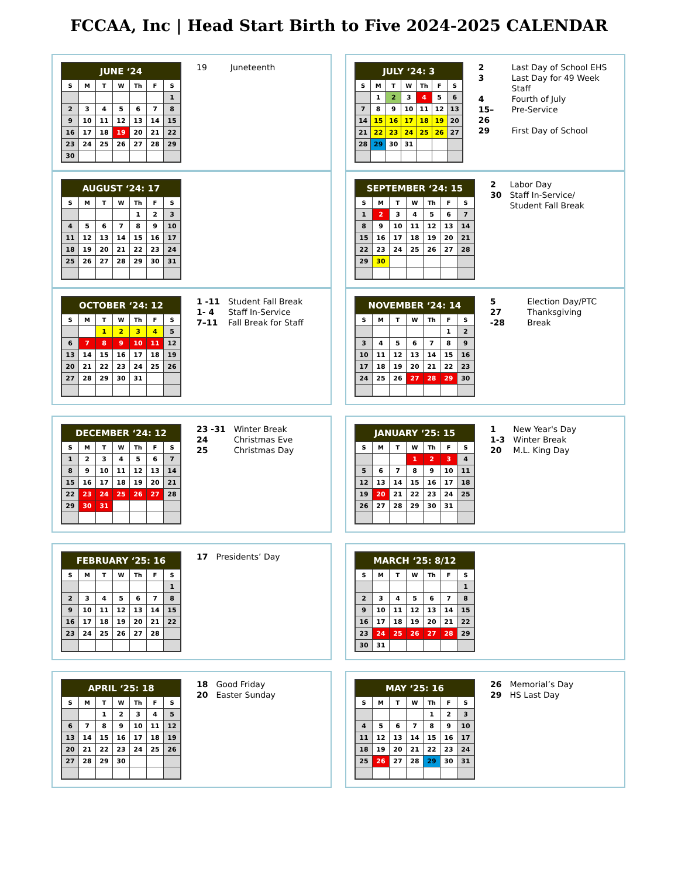FCCAA, Inc | Head Start Birth to Five 2024-2025 CALENDAR
| JUNE ‘24 | | | | | | |
| --- | --- | --- | --- | --- | --- | --- |
| S | M | T | W | Th | F | S |
| | | | | | | 1 |
| 2 | 3 | 4 | 5 | 6 | 7 | 8 |
| 9 | 10 | 11 | 12 | 13 | 14 | 15 |
| 16 | 17 | 18 | 19 | 20 | 21 | 22 |
| 23 | 24 | 25 | 26 | 27 | 28 | 29 |
| 30 | | | | | | |
| 19 | Juneteenth |
| JULY ‘24: 3 | | | | | | |
| --- | --- | --- | --- | --- | --- | --- |
| S | M | T | W | Th | F | S |
| | 1 | 2 | 3 | 4 | 5 | 6 |
| 7 | 8 | 9 | 10 | 11 | 12 | 13 |
| 14 | 15 | 16 | 17 | 18 | 19 | 20 |
| 21 | 22 | 23 | 24 | 25 | 26 | 27 |
| 28 | 29 | 30 | 31 | | | |
| 2 | Last Day of School EHS |
| 3 | Last Day for 49 Week Staff |
| 4 | Fourth of July |
| 15–26 | Pre-Service |
| 29 | First Day of School |
| AUGUST ‘24: 17 | | | | | | |
| --- | --- | --- | --- | --- | --- | --- |
| S | M | T | W | Th | F | S |
| | | | | 1 | 2 | 3 |
| 4 | 5 | 6 | 7 | 8 | 9 | 10 |
| 11 | 12 | 13 | 14 | 15 | 16 | 17 |
| 18 | 19 | 20 | 21 | 22 | 23 | 24 |
| 25 | 26 | 27 | 28 | 29 | 30 | 31 |
| SEPTEMBER ‘24: 15 | | | | | | |
| --- | --- | --- | --- | --- | --- | --- |
| S | M | T | W | Th | F | S |
| 1 | 2 | 3 | 4 | 5 | 6 | 7 |
| 8 | 9 | 10 | 11 | 12 | 13 | 14 |
| 15 | 16 | 17 | 18 | 19 | 20 | 21 |
| 22 | 23 | 24 | 25 | 26 | 27 | 28 |
| 29 | 30 | | | | | |
| 2 | Labor Day |
| 30 | Staff In-Service/ Student Fall Break |
| OCTOBER ‘24: 12 | | | | | | |
| --- | --- | --- | --- | --- | --- | --- |
| S | M | T | W | Th | F | S |
| | | 1 | 2 | 3 | 4 | 5 |
| 6 | 7 | 8 | 9 | 10 | 11 | 12 |
| 13 | 14 | 15 | 16 | 17 | 18 | 19 |
| 20 | 21 | 22 | 23 | 24 | 25 | 26 |
| 27 | 28 | 29 | 30 | 31 | | |
| 1 -11 | Student Fall Break |
| 1- 4 | Staff In-Service |
| 7–11 | Fall Break for Staff |
| NOVEMBER ‘24: 14 | | | | | | |
| --- | --- | --- | --- | --- | --- | --- |
| S | M | T | W | Th | F | S |
| | | | | | 1 | 2 |
| 3 | 4 | 5 | 6 | 7 | 8 | 9 |
| 10 | 11 | 12 | 13 | 14 | 15 | 16 |
| 17 | 18 | 19 | 20 | 21 | 22 | 23 |
| 24 | 25 | 26 | 27 | 28 | 29 | 30 |
| 5 | Election Day/PTC |
| 27 -28 | Thanksgiving Break |
| DECEMBER ‘24: 12 | | | | | | |
| --- | --- | --- | --- | --- | --- | --- |
| S | M | T | W | Th | F | S |
| 1 | 2 | 3 | 4 | 5 | 6 | 7 |
| 8 | 9 | 10 | 11 | 12 | 13 | 14 |
| 15 | 16 | 17 | 18 | 19 | 20 | 21 |
| 22 | 23 | 24 | 25 | 26 | 27 | 28 |
| 29 | 30 | 31 | | | | |
| 23 -31 | Winter Break |
| 24 | Christmas Eve |
| 25 | Christmas Day |
| JANUARY ‘25: 15 | | | | | | |
| --- | --- | --- | --- | --- | --- | --- |
| S | M | T | W | Th | F | S |
| | | | 1 | 2 | 3 | 4 |
| 5 | 6 | 7 | 8 | 9 | 10 | 11 |
| 12 | 13 | 14 | 15 | 16 | 17 | 18 |
| 19 | 20 | 21 | 22 | 23 | 24 | 25 |
| 26 | 27 | 28 | 29 | 30 | 31 | |
| 1 | New Year's Day |
| 1-3 | Winter Break |
| 20 | M.L. King Day |
| FEBRUARY ‘25: 16 | | | | | | |
| --- | --- | --- | --- | --- | --- | --- |
| S | M | T | W | Th | F | S |
| | | | | | | 1 |
| 2 | 3 | 4 | 5 | 6 | 7 | 8 |
| 9 | 10 | 11 | 12 | 13 | 14 | 15 |
| 16 | 17 | 18 | 19 | 20 | 21 | 22 |
| 23 | 24 | 25 | 26 | 27 | 28 | |
| 17 | Presidents’ Day |
| MARCH ‘25: 8/12 | | | | | | |
| --- | --- | --- | --- | --- | --- | --- |
| S | M | T | W | Th | F | S |
| | | | | | | 1 |
| 2 | 3 | 4 | 5 | 6 | 7 | 8 |
| 9 | 10 | 11 | 12 | 13 | 14 | 15 |
| 16 | 17 | 18 | 19 | 20 | 21 | 22 |
| 23 | 24 | 25 | 26 | 27 | 28 | 29 |
| 30 | 31 | | | | | |
| APRIL ‘25: 18 | | | | | | |
| --- | --- | --- | --- | --- | --- | --- |
| S | M | T | W | Th | F | S |
| | | 1 | 2 | 3 | 4 | 5 |
| 6 | 7 | 8 | 9 | 10 | 11 | 12 |
| 13 | 14 | 15 | 16 | 17 | 18 | 19 |
| 20 | 21 | 22 | 23 | 24 | 25 | 26 |
| 27 | 28 | 29 | 30 | | | |
| 18 | Good Friday |
| 20 | Easter Sunday |
| MAY ‘25: 16 | | | | | | |
| --- | --- | --- | --- | --- | --- | --- |
| S | M | T | W | Th | F | S |
| | | | | 1 | 2 | 3 |
| 4 | 5 | 6 | 7 | 8 | 9 | 10 |
| 11 | 12 | 13 | 14 | 15 | 16 | 17 |
| 18 | 19 | 20 | 21 | 22 | 23 | 24 |
| 25 | 26 | 27 | 28 | 29 | 30 | 31 |
| 26 | Memorial’s Day |
| 29 | HS Last Day |